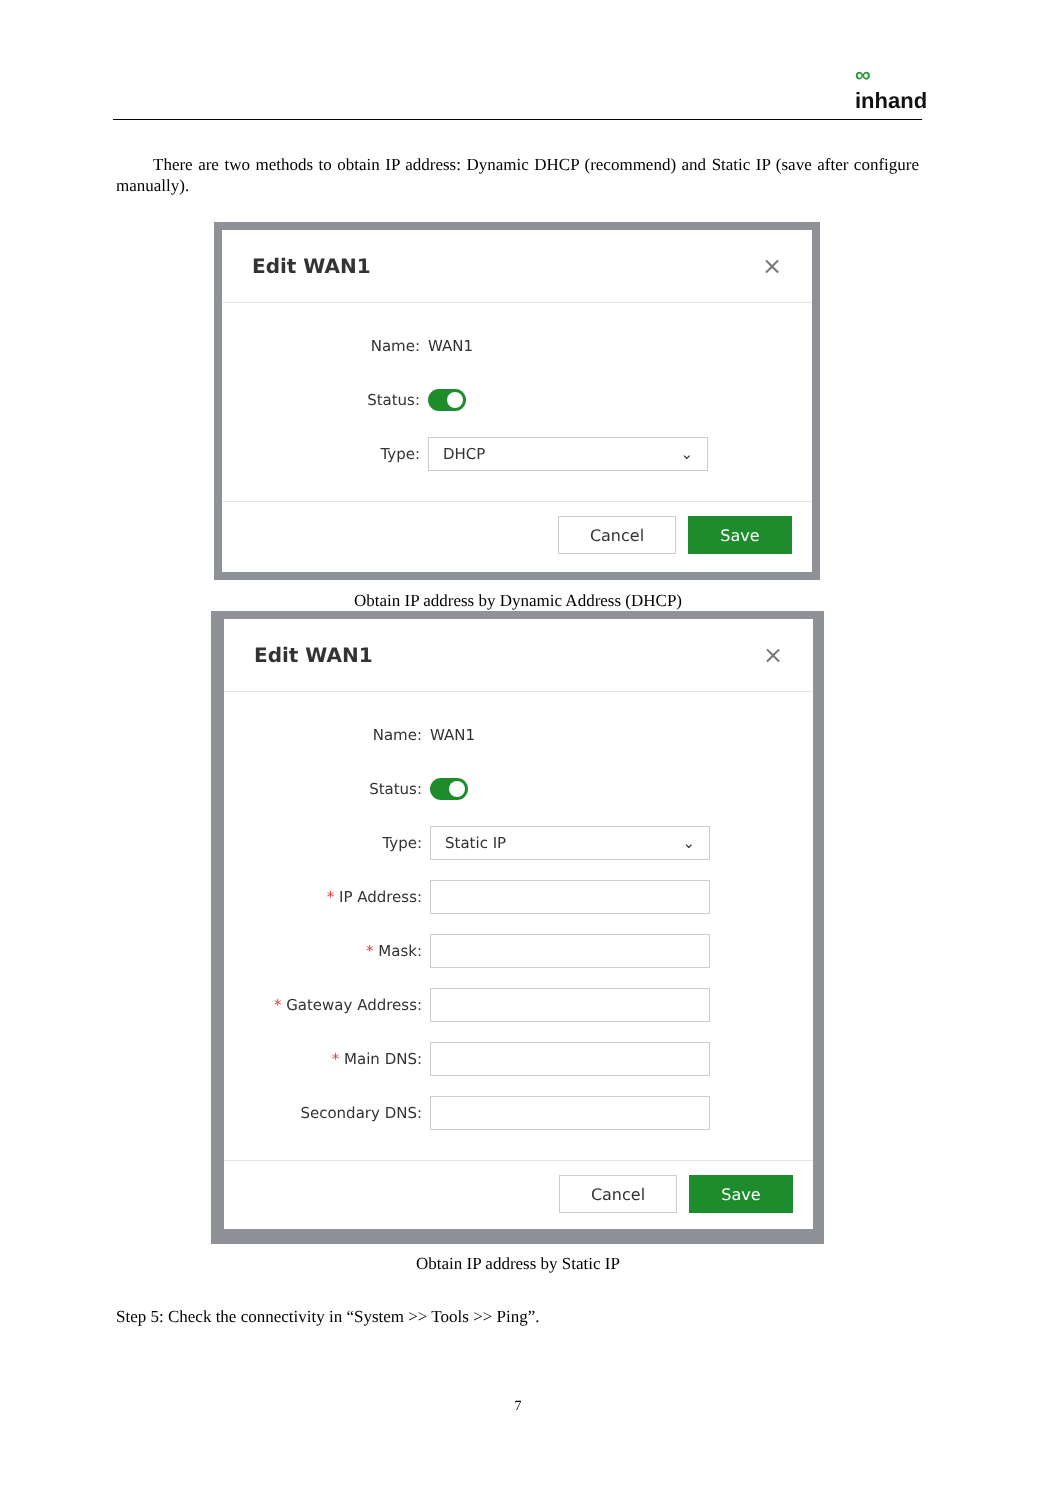∞
inhand
There are two methods to obtain IP address: Dynamic DHCP (recommend) and Static IP (save after configure manually).
Edit WAN1 ×
Name:
WAN1
Status:
Type:
DHCP ⌄
Cancel Save
Obtain IP address by Dynamic Address (DHCP)
Edit WAN1 ×
Name:
WAN1
Status:
Type:
Static IP ⌄
* IP Address:
* Mask:
* Gateway Address:
* Main DNS:
Secondary DNS:
Cancel Save
Obtain IP address by Static IP
Step 5: Check the connectivity in “System >> Tools >> Ping”.
7